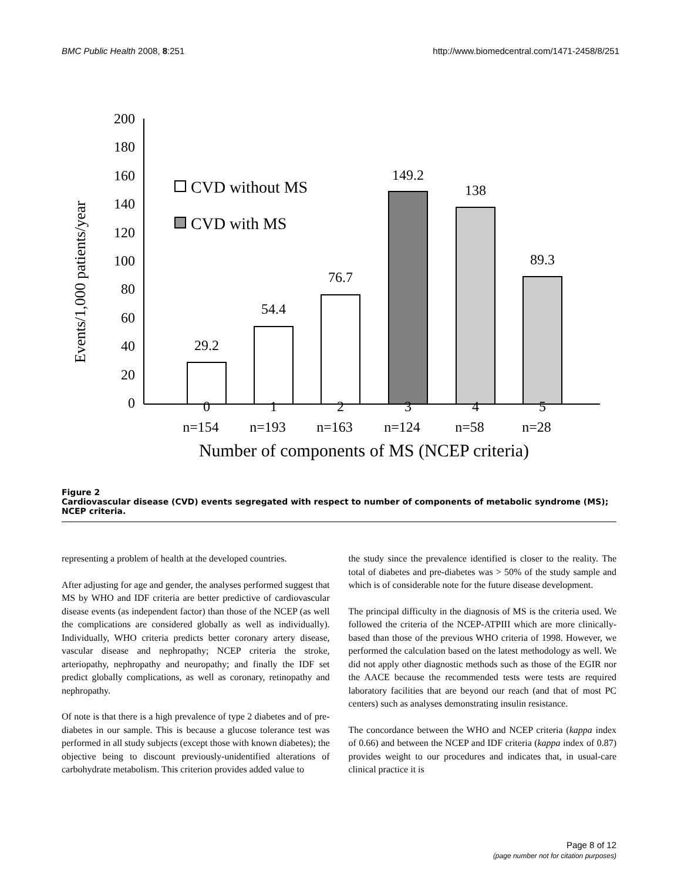BMC Public Health 2008, 8:251 http://www.biomedcentral.com/1471-2458/8/251
Events/1,000 patients/year
200
180
160
140
120
100
80
60
40
20
0
29.2
54.4
76.7
149.2
138
89.3
0
1
2
3
4
5
n=154
n=193
n=163
n=124
n=58
n=28
Number of components of MS (NCEP criteria)
CVD without MS
CVD with MS
Figure 2
Cardiovascular disease (CVD) events segregated with respect to number of components of metabolic syndrome (MS); NCEP criteria.
representing a problem of health at the developed countries.
After adjusting for age and gender, the analyses performed suggest that MS by WHO and IDF criteria are better predictive of cardiovascular disease events (as independent factor) than those of the NCEP (as well the complications are considered globally as well as individually). Individually, WHO criteria predicts better coronary artery disease, vascular disease and nephropathy; NCEP criteria the stroke, arteriopathy, nephropathy and neuropathy; and finally the IDF set predict globally complications, as well as coronary, retinopathy and nephropathy.
Of note is that there is a high prevalence of type 2 diabetes and of pre-diabetes in our sample. This is because a glucose tolerance test was performed in all study subjects (except those with known diabetes); the objective being to discount previously-unidentified alterations of carbohydrate metabolism. This criterion provides added value to
the study since the prevalence identified is closer to the reality. The total of diabetes and pre-diabetes was > 50% of the study sample and which is of considerable note for the future disease development.
The principal difficulty in the diagnosis of MS is the criteria used. We followed the criteria of the NCEP-ATPIII which are more clinically-based than those of the previous WHO criteria of 1998. However, we performed the calculation based on the latest methodology as well. We did not apply other diagnostic methods such as those of the EGIR nor the AACE because the recommended tests were tests are required laboratory facilities that are beyond our reach (and that of most PC centers) such as analyses demonstrating insulin resistance.
The concordance between the WHO and NCEP criteria (kappa index of 0.66) and between the NCEP and IDF criteria (kappa index of 0.87) provides weight to our procedures and indicates that, in usual-care clinical practice it is
Page 8 of 12
(page number not for citation purposes)